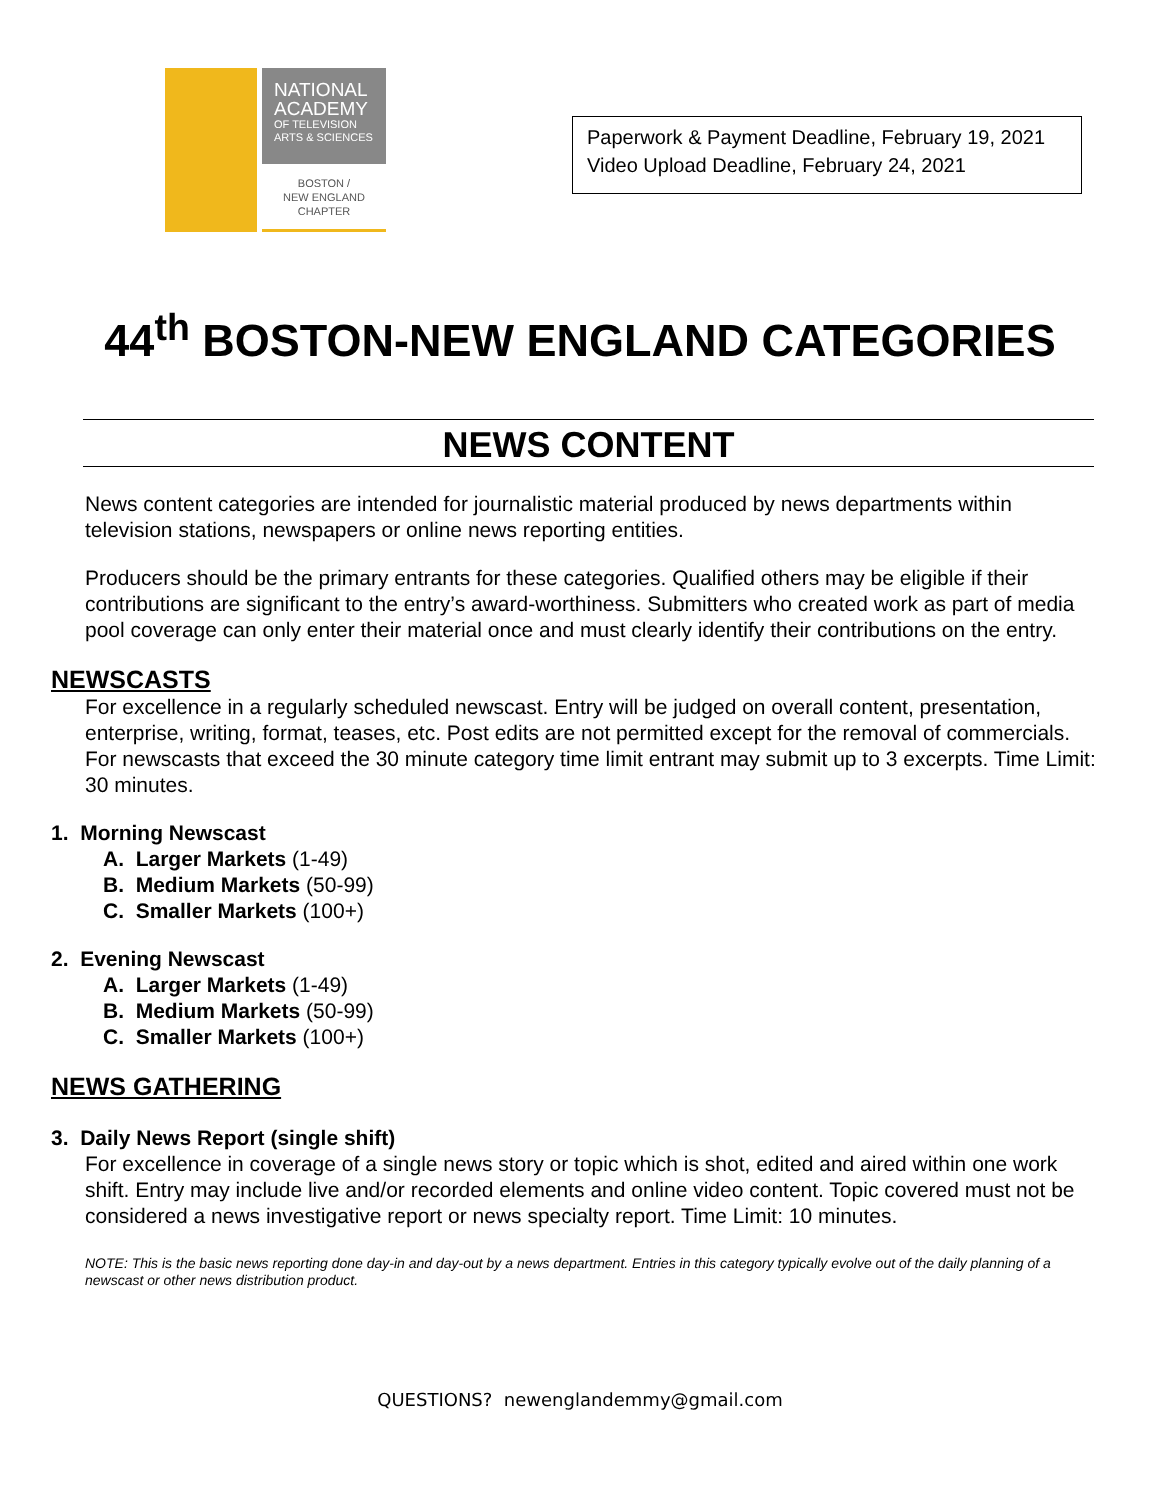NATIONAL
ACADEMY
OF TELEVISION
ARTS & SCIENCES
BOSTON /
NEW ENGLAND
CHAPTER
Paperwork & Payment Deadline, February 19, 2021
Video Upload Deadline, February 24, 2021
44<sup>th</sup> BOSTON-NEW ENGLAND CATEGORIES
NEWS CONTENT
News content categories are intended for journalistic material produced by news departments within television stations, newspapers or online news reporting entities.
Producers should be the primary entrants for these categories. Qualified others may be eligible if their contributions are significant to the entry’s award-worthiness. Submitters who created work as part of media pool coverage can only enter their material once and must clearly identify their contributions on the entry.
NEWSCASTS
For excellence in a regularly scheduled newscast. Entry will be judged on overall content, presentation, enterprise, writing, format, teases, etc. Post edits are not permitted except for the removal of commercials. For newscasts that exceed the 30 minute category time limit entrant may submit up to 3 excerpts. Time Limit: 30 minutes.
1. Morning Newscast
A. Larger Markets (1-49)
B. Medium Markets (50-99)
C. Smaller Markets (100+)
2. Evening Newscast
A. Larger Markets (1-49)
B. Medium Markets (50-99)
C. Smaller Markets (100+)
NEWS GATHERING
3. Daily News Report (single shift)
For excellence in coverage of a single news story or topic which is shot, edited and aired within one work shift. Entry may include live and/or recorded elements and online video content. Topic covered must not be considered a news investigative report or news specialty report. Time Limit: 10 minutes.
NOTE: This is the basic news reporting done day-in and day-out by a news department. Entries in this category typically evolve out of the daily planning of a newscast or other news distribution product.
QUESTIONS? newenglandemmy@gmail.com